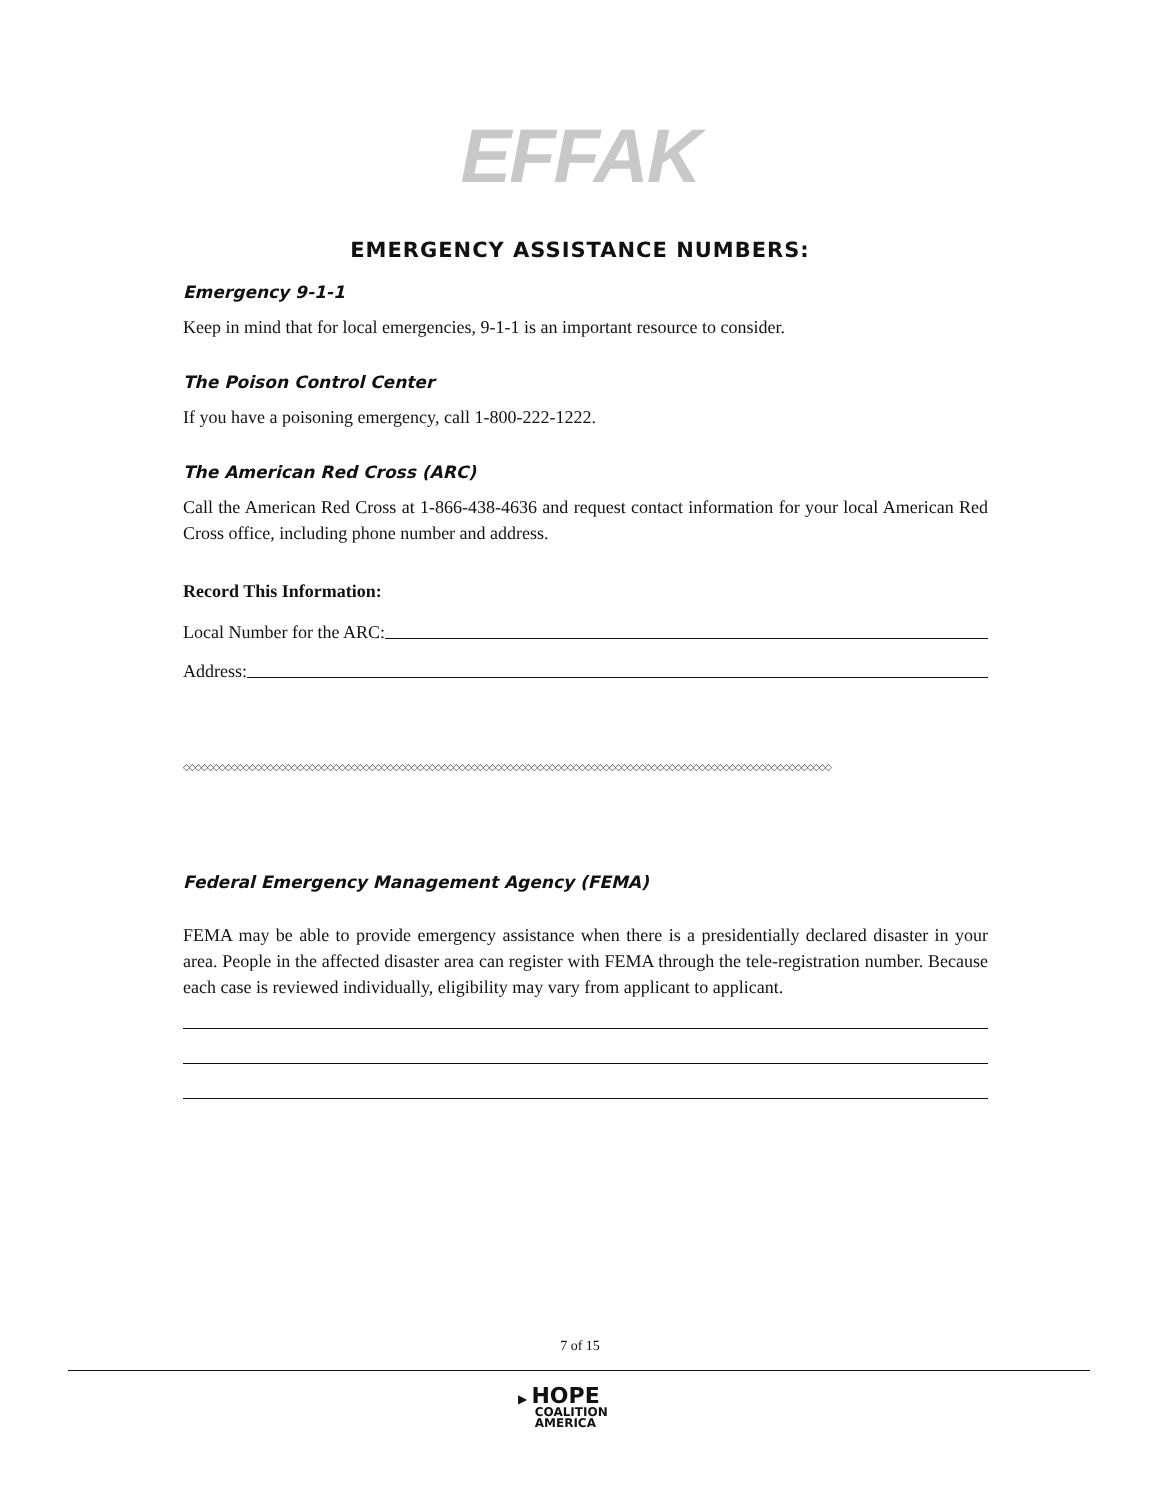EFFAK
EMERGENCY ASSISTANCE NUMBERS:
Emergency 9-1-1
Keep in mind that for local emergencies, 9-1-1 is an important resource to consider.
The Poison Control Center
If you have a poisoning emergency, call 1-800-222-1222.
The American Red Cross (ARC)
Call the American Red Cross at 1-866-438-4636 and request contact information for your local American Red Cross office, including phone number and address.
Record This Information:
Local Number for the ARC:
Address:
◇◇◇◇◇◇◇◇◇◇◇◇◇◇◇◇◇◇◇◇◇◇◇◇◇◇◇◇◇◇◇◇◇◇◇◇◇◇◇◇◇◇◇◇◇◇◇◇◇◇◇◇◇◇◇◇◇◇◇◇◇◇◇◇◇◇◇◇◇◇◇◇◇◇◇◇◇◇◇◇◇◇◇◇◇◇◇◇◇◇◇◇◇◇◇◇◇◇◇◇◇◇◇◇◇◇◇◇
Federal Emergency Management Agency (FEMA)
FEMA may be able to provide emergency assistance when there is a presidentially declared disaster in your area. People in the affected disaster area can register with FEMA through the tele-registration number. Because each case is reviewed individually, eligibility may vary from applicant to applicant.
7 of 15
▶ HOPE
COALITION
AMERICA